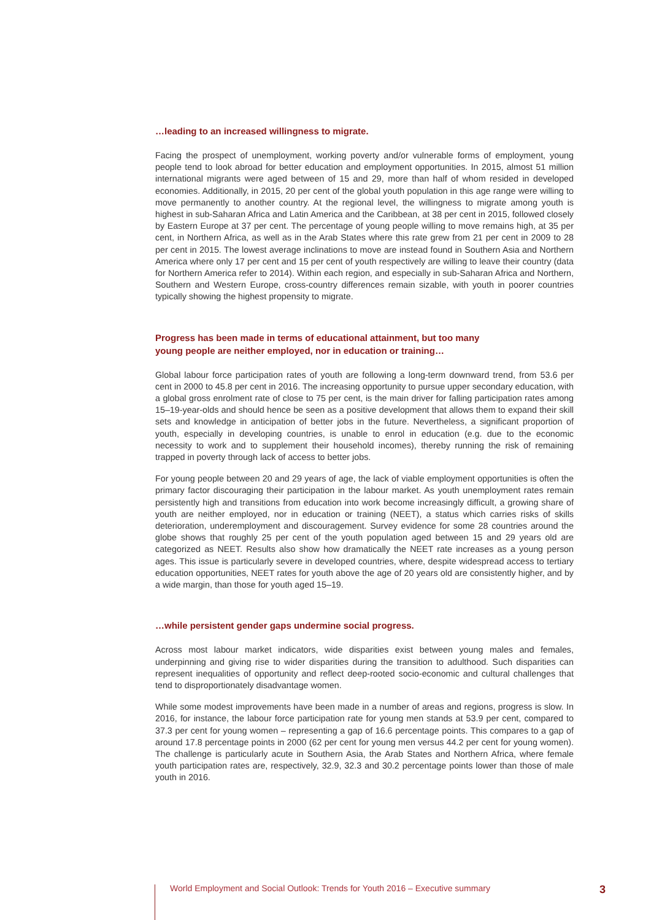…leading to an increased willingness to migrate.
Facing the prospect of unemployment, working poverty and/or vulnerable forms of employment, young people tend to look abroad for better education and employment opportunities. In 2015, almost 51 million international migrants were aged between of 15 and 29, more than half of whom resided in developed economies. Additionally, in 2015, 20 per cent of the global youth population in this age range were willing to move permanently to another country. At the regional level, the willingness to migrate among youth is highest in sub-Saharan Africa and Latin America and the Caribbean, at 38 per cent in 2015, followed closely by Eastern Europe at 37 per cent. The percentage of young people willing to move remains high, at 35 per cent, in Northern Africa, as well as in the Arab States where this rate grew from 21 per cent in 2009 to 28 per cent in 2015. The lowest average inclinations to move are instead found in Southern Asia and Northern America where only 17 per cent and 15 per cent of youth respectively are willing to leave their country (data for Northern America refer to 2014). Within each region, and especially in sub-Saharan Africa and Northern, Southern and Western Europe, cross-country differences remain sizable, with youth in poorer countries typically showing the highest propensity to migrate.
Progress has been made in terms of educational attainment, but too many
young people are neither employed, nor in education or training…
Global labour force participation rates of youth are following a long-term downward trend, from 53.6 per cent in 2000 to 45.8 per cent in 2016. The increasing opportunity to pursue upper secondary education, with a global gross enrolment rate of close to 75 per cent, is the main driver for falling participation rates among 15–19-year-olds and should hence be seen as a positive development that allows them to expand their skill sets and knowledge in anticipation of better jobs in the future. Nevertheless, a significant proportion of youth, especially in developing countries, is unable to enrol in education (e.g. due to the economic necessity to work and to supplement their household incomes), thereby running the risk of remaining trapped in poverty through lack of access to better jobs.
For young people between 20 and 29 years of age, the lack of viable employment opportunities is often the primary factor discouraging their participation in the labour market. As youth unemployment rates remain persistently high and transitions from education into work become increasingly difficult, a growing share of youth are neither employed, nor in education or training (NEET), a status which carries risks of skills deterioration, underemployment and discouragement. Survey evidence for some 28 countries around the globe shows that roughly 25 per cent of the youth population aged between 15 and 29 years old are categorized as NEET. Results also show how dramatically the NEET rate increases as a young person ages. This issue is particularly severe in developed countries, where, despite widespread access to tertiary education opportunities, NEET rates for youth above the age of 20 years old are consistently higher, and by a wide margin, than those for youth aged 15–19.
…while persistent gender gaps undermine social progress.
Across most labour market indicators, wide disparities exist between young males and females, underpinning and giving rise to wider disparities during the transition to adulthood. Such disparities can represent inequalities of opportunity and reflect deep-rooted socio-economic and cultural challenges that tend to disproportionately disadvantage women.
While some modest improvements have been made in a number of areas and regions, progress is slow. In 2016, for instance, the labour force participation rate for young men stands at 53.9 per cent, compared to 37.3 per cent for young women – representing a gap of 16.6 percentage points. This compares to a gap of around 17.8 percentage points in 2000 (62 per cent for young men versus 44.2 per cent for young women). The challenge is particularly acute in Southern Asia, the Arab States and Northern Africa, where female youth participation rates are, respectively, 32.9, 32.3 and 30.2 percentage points lower than those of male youth in 2016.
World Employment and Social Outlook: Trends for Youth 2016 – Executive summary 3